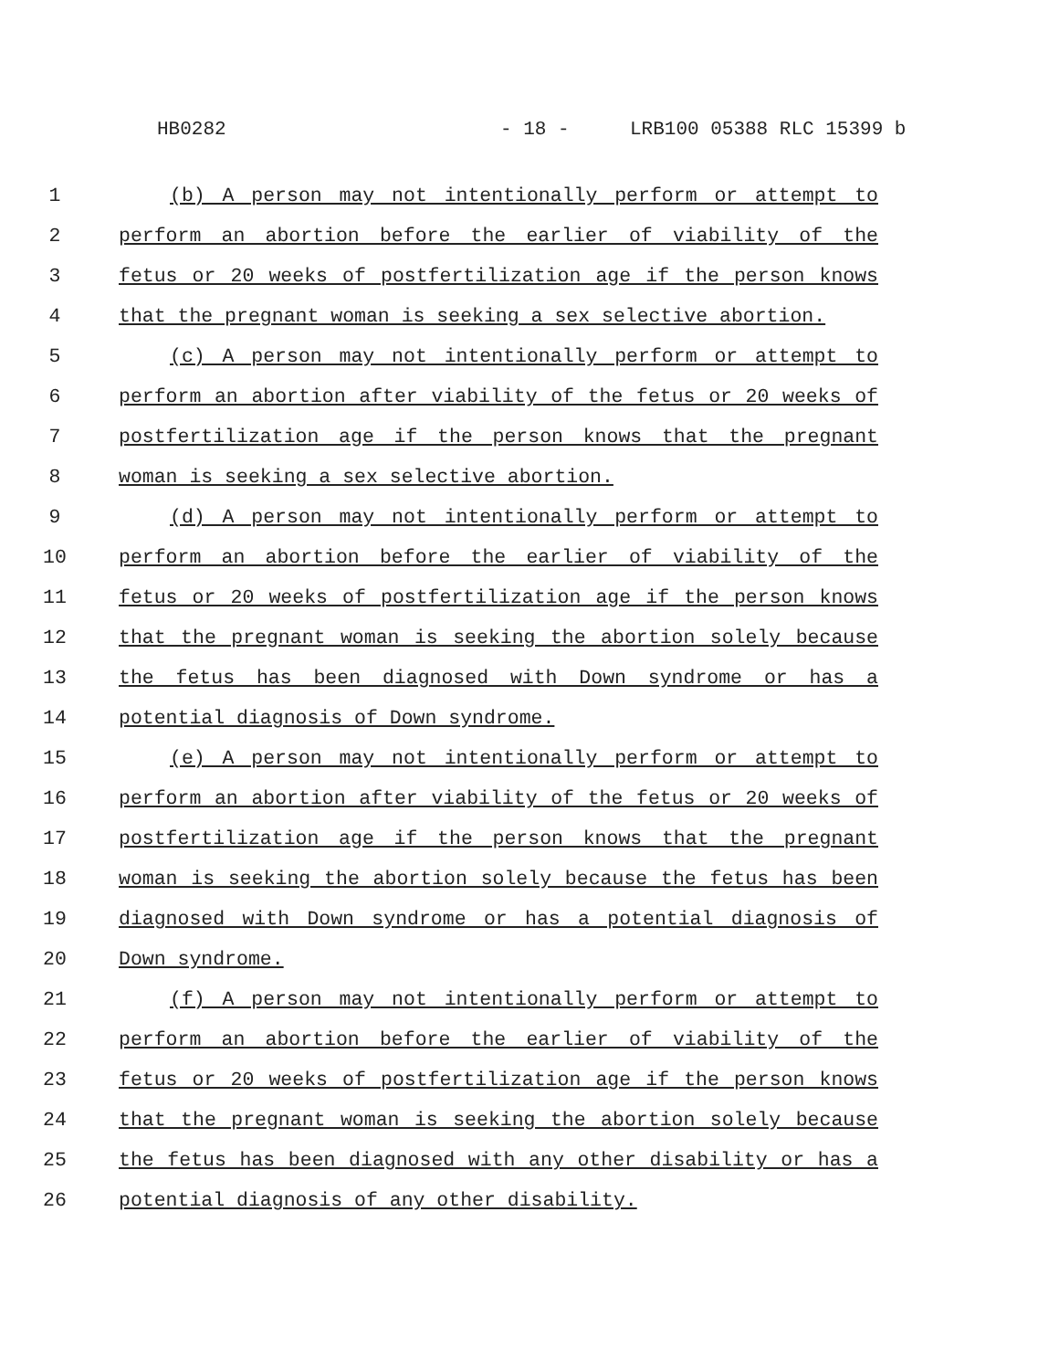HB0282 - 18 - LRB100 05388 RLC 15399 b
1 (b) A person may not intentionally perform or attempt to
2 perform an abortion before the earlier of viability of the
3 fetus or 20 weeks of postfertilization age if the person knows
4 that the pregnant woman is seeking a sex selective abortion.
5 (c) A person may not intentionally perform or attempt to
6 perform an abortion after viability of the fetus or 20 weeks of
7 postfertilization age if the person knows that the pregnant
8 woman is seeking a sex selective abortion.
9 (d) A person may not intentionally perform or attempt to
10 perform an abortion before the earlier of viability of the
11 fetus or 20 weeks of postfertilization age if the person knows
12 that the pregnant woman is seeking the abortion solely because
13 the fetus has been diagnosed with Down syndrome or has a
14 potential diagnosis of Down syndrome.
15 (e) A person may not intentionally perform or attempt to
16 perform an abortion after viability of the fetus or 20 weeks of
17 postfertilization age if the person knows that the pregnant
18 woman is seeking the abortion solely because the fetus has been
19 diagnosed with Down syndrome or has a potential diagnosis of
20 Down syndrome.
21 (f) A person may not intentionally perform or attempt to
22 perform an abortion before the earlier of viability of the
23 fetus or 20 weeks of postfertilization age if the person knows
24 that the pregnant woman is seeking the abortion solely because
25 the fetus has been diagnosed with any other disability or has a
26 potential diagnosis of any other disability.